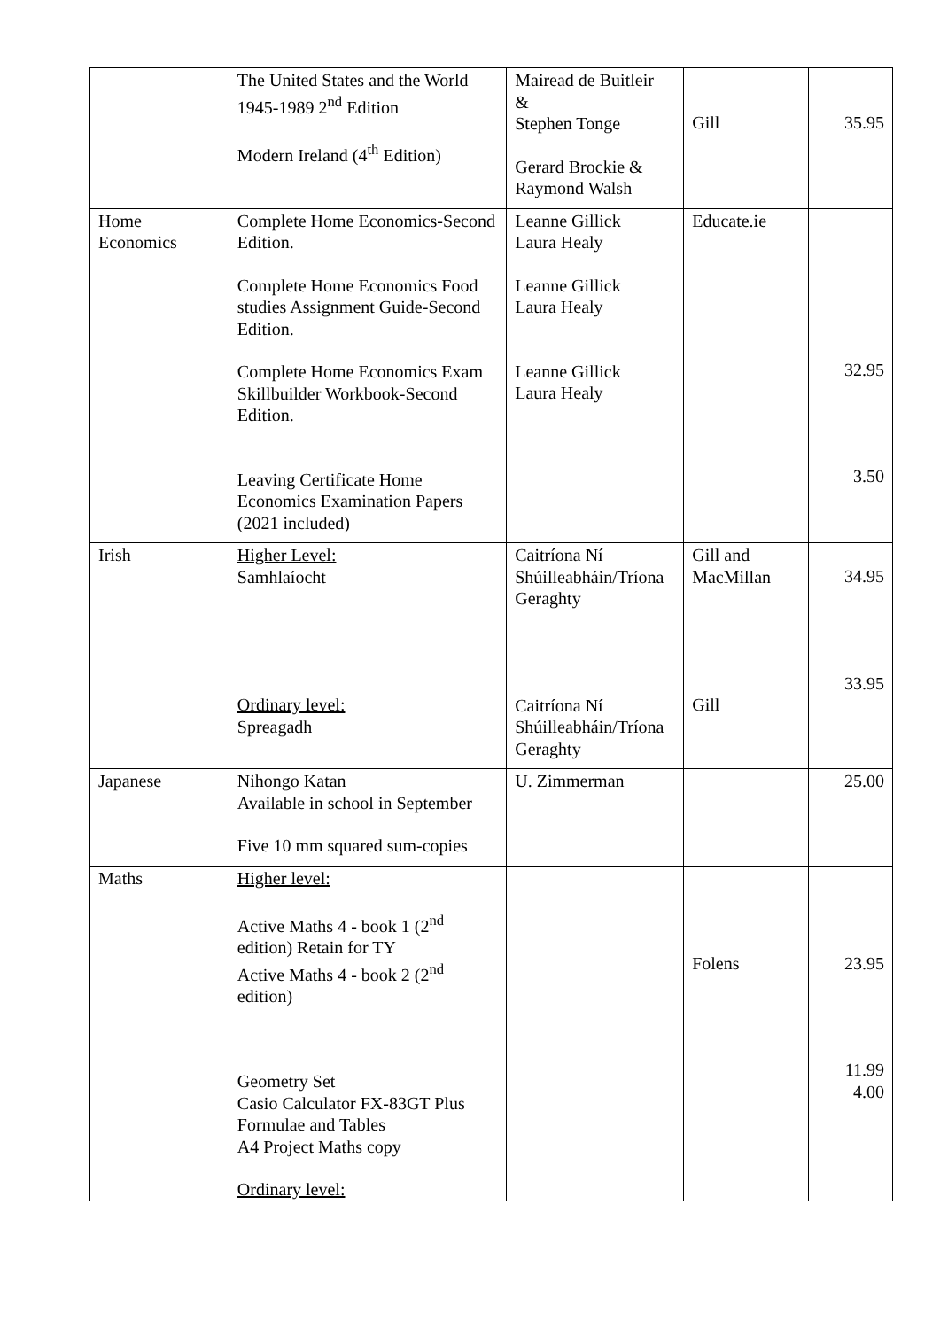| | The United States and the World 1945-1989 2<sup>nd</sup> Edition Modern Ireland (4<sup>th</sup> Edition) | Mairead de Buitleir & Stephen Tonge Gerard Brockie & Raymond Walsh | Gill | 35.95 |
| Home Economics | Complete Home Economics-Second Edition. Complete Home Economics Food studies Assignment Guide-Second Edition. Complete Home Economics Exam Skillbuilder Workbook-Second Edition. Leaving Certificate Home Economics Examination Papers (2021 included) | Leanne Gillick Laura Healy Leanne Gillick Laura Healy Leanne Gillick Laura Healy | Educate.ie | 32.95 3.50 |
| Irish | Higher Level: Samhlaíocht Ordinary level: Spreagadh | Caitríona Ní Shúilleabháin/Tríona Geraghty Caitríona Ní Shúilleabháin/Tríona Geraghty | Gill and MacMillan Gill | 34.95 33.95 |
| Japanese | Nihongo Katan Available in school in September Five 10 mm squared sum-copies | U. Zimmerman | | 25.00 |
| Maths | Higher level: Active Maths 4 - book 1 (2<sup>nd</sup> edition) Retain for TY Active Maths 4 - book 2 (2<sup>nd</sup> edition) Geometry Set Casio Calculator FX-83GT Plus Formulae and Tables A4 Project Maths copy Ordinary level: | | Folens | 23.95 11.99 4.00 |